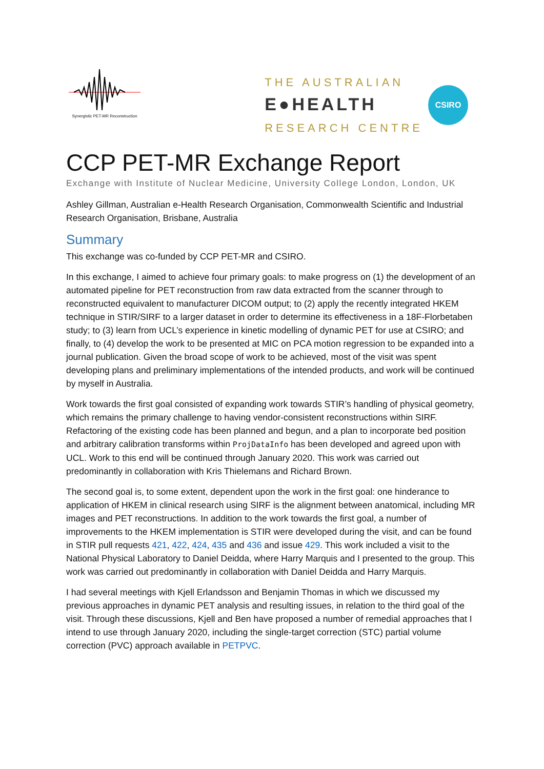Synergistic PET-MR Reconstruction
THE AUSTRALIAN
E●HEALTH
RESEARCH CENTRE
CSIRO
CCP PET-MR Exchange Report
Exchange with Institute of Nuclear Medicine, University College London, London, UK
Ashley Gillman, Australian e-Health Research Organisation, Commonwealth Scientific and Industrial Research Organisation, Brisbane, Australia
Summary
This exchange was co-funded by CCP PET-MR and CSIRO.
In this exchange, I aimed to achieve four primary goals: to make progress on (1) the development of an automated pipeline for PET reconstruction from raw data extracted from the scanner through to reconstructed equivalent to manufacturer DICOM output; to (2) apply the recently integrated HKEM technique in STIR/SIRF to a larger dataset in order to determine its effectiveness in a 18F-Florbetaben study; to (3) learn from UCL’s experience in kinetic modelling of dynamic PET for use at CSIRO; and finally, to (4) develop the work to be presented at MIC on PCA motion regression to be expanded into a journal publication. Given the broad scope of work to be achieved, most of the visit was spent developing plans and preliminary implementations of the intended products, and work will be continued by myself in Australia.
Work towards the first goal consisted of expanding work towards STIR’s handling of physical geometry, which remains the primary challenge to having vendor-consistent reconstructions within SIRF. Refactoring of the existing code has been planned and begun, and a plan to incorporate bed position and arbitrary calibration transforms within ProjDataInfo has been developed and agreed upon with UCL. Work to this end will be continued through January 2020. This work was carried out predominantly in collaboration with Kris Thielemans and Richard Brown.
The second goal is, to some extent, dependent upon the work in the first goal: one hinderance to application of HKEM in clinical research using SIRF is the alignment between anatomical, including MR images and PET reconstructions. In addition to the work towards the first goal, a number of improvements to the HKEM implementation is STIR were developed during the visit, and can be found in STIR pull requests 421, 422, 424, 435 and 436 and issue 429. This work included a visit to the National Physical Laboratory to Daniel Deidda, where Harry Marquis and I presented to the group. This work was carried out predominantly in collaboration with Daniel Deidda and Harry Marquis.
I had several meetings with Kjell Erlandsson and Benjamin Thomas in which we discussed my previous approaches in dynamic PET analysis and resulting issues, in relation to the third goal of the visit. Through these discussions, Kjell and Ben have proposed a number of remedial approaches that I intend to use through January 2020, including the single-target correction (STC) partial volume correction (PVC) approach available in PETPVC.